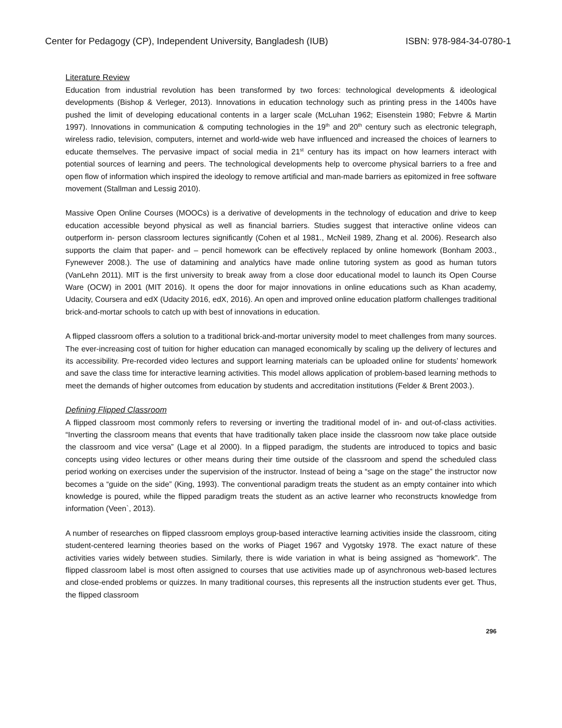Center for Pedagogy (CP), Independent University, Bangladesh (IUB) ISBN: 978-984-34-0780-1
Literature Review
Education from industrial revolution has been transformed by two forces: technological developments & ideological developments (Bishop & Verleger, 2013). Innovations in education technology such as printing press in the 1400s have pushed the limit of developing educational contents in a larger scale (McLuhan 1962; Eisenstein 1980; Febvre & Martin 1997). Innovations in communication & computing technologies in the 19<sup>th</sup> and 20<sup>th</sup> century such as electronic telegraph, wireless radio, television, computers, internet and world-wide web have influenced and increased the choices of learners to educate themselves. The pervasive impact of social media in 21<sup>st</sup> century has its impact on how learners interact with potential sources of learning and peers. The technological developments help to overcome physical barriers to a free and open flow of information which inspired the ideology to remove artificial and man-made barriers as epitomized in free software movement (Stallman and Lessig 2010).
Massive Open Online Courses (MOOCs) is a derivative of developments in the technology of education and drive to keep education accessible beyond physical as well as financial barriers. Studies suggest that interactive online videos can outperform in- person classroom lectures significantly (Cohen et al 1981., McNeil 1989, Zhang et al. 2006). Research also supports the claim that paper- and – pencil homework can be effectively replaced by online homework (Bonham 2003., Fynewever 2008.). The use of datamining and analytics have made online tutoring system as good as human tutors (VanLehn 2011). MIT is the first university to break away from a close door educational model to launch its Open Course Ware (OCW) in 2001 (MIT 2016). It opens the door for major innovations in online educations such as Khan academy, Udacity, Coursera and edX (Udacity 2016, edX, 2016). An open and improved online education platform challenges traditional brick-and-mortar schools to catch up with best of innovations in education.
A flipped classroom offers a solution to a traditional brick-and-mortar university model to meet challenges from many sources. The ever-increasing cost of tuition for higher education can managed economically by scaling up the delivery of lectures and its accessibility. Pre-recorded video lectures and support learning materials can be uploaded online for students’ homework and save the class time for interactive learning activities. This model allows application of problem-based learning methods to meet the demands of higher outcomes from education by students and accreditation institutions (Felder & Brent 2003.).
Defining Flipped Classroom
A flipped classroom most commonly refers to reversing or inverting the traditional model of in- and out-of-class activities. “Inverting the classroom means that events that have traditionally taken place inside the classroom now take place outside the classroom and vice versa” (Lage et al 2000). In a flipped paradigm, the students are introduced to topics and basic concepts using video lectures or other means during their time outside of the classroom and spend the scheduled class period working on exercises under the supervision of the instructor. Instead of being a “sage on the stage” the instructor now becomes a “guide on the side” (King, 1993). The conventional paradigm treats the student as an empty container into which knowledge is poured, while the flipped paradigm treats the student as an active learner who reconstructs knowledge from information (Veen`, 2013).
A number of researches on flipped classroom employs group-based interactive learning activities inside the classroom, citing student-centered learning theories based on the works of Piaget 1967 and Vygotsky 1978. The exact nature of these activities varies widely between studies. Similarly, there is wide variation in what is being assigned as “homework”. The flipped classroom label is most often assigned to courses that use activities made up of asynchronous web-based lectures and close-ended problems or quizzes. In many traditional courses, this represents all the instruction students ever get. Thus, the flipped classroom
296